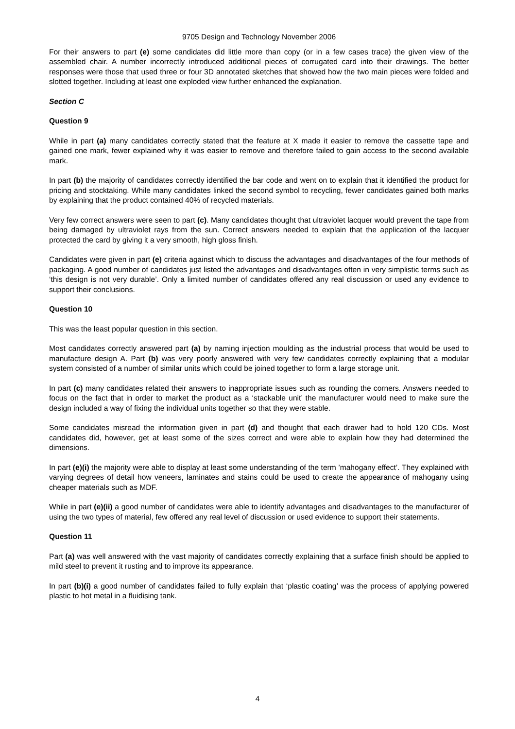9705 Design and Technology November 2006
For their answers to part (e) some candidates did little more than copy (or in a few cases trace) the given view of the assembled chair. A number incorrectly introduced additional pieces of corrugated card into their drawings. The better responses were those that used three or four 3D annotated sketches that showed how the two main pieces were folded and slotted together. Including at least one exploded view further enhanced the explanation.
Section C
Question 9
While in part (a) many candidates correctly stated that the feature at X made it easier to remove the cassette tape and gained one mark, fewer explained why it was easier to remove and therefore failed to gain access to the second available mark.
In part (b) the majority of candidates correctly identified the bar code and went on to explain that it identified the product for pricing and stocktaking. While many candidates linked the second symbol to recycling, fewer candidates gained both marks by explaining that the product contained 40% of recycled materials.
Very few correct answers were seen to part (c). Many candidates thought that ultraviolet lacquer would prevent the tape from being damaged by ultraviolet rays from the sun. Correct answers needed to explain that the application of the lacquer protected the card by giving it a very smooth, high gloss finish.
Candidates were given in part (e) criteria against which to discuss the advantages and disadvantages of the four methods of packaging. A good number of candidates just listed the advantages and disadvantages often in very simplistic terms such as ‘this design is not very durable’. Only a limited number of candidates offered any real discussion or used any evidence to support their conclusions.
Question 10
This was the least popular question in this section.
Most candidates correctly answered part (a) by naming injection moulding as the industrial process that would be used to manufacture design A. Part (b) was very poorly answered with very few candidates correctly explaining that a modular system consisted of a number of similar units which could be joined together to form a large storage unit.
In part (c) many candidates related their answers to inappropriate issues such as rounding the corners. Answers needed to focus on the fact that in order to market the product as a ‘stackable unit’ the manufacturer would need to make sure the design included a way of fixing the individual units together so that they were stable.
Some candidates misread the information given in part (d) and thought that each drawer had to hold 120 CDs. Most candidates did, however, get at least some of the sizes correct and were able to explain how they had determined the dimensions.
In part (e)(i) the majority were able to display at least some understanding of the term ’mahogany effect’. They explained with varying degrees of detail how veneers, laminates and stains could be used to create the appearance of mahogany using cheaper materials such as MDF.
While in part (e)(ii) a good number of candidates were able to identify advantages and disadvantages to the manufacturer of using the two types of material, few offered any real level of discussion or used evidence to support their statements.
Question 11
Part (a) was well answered with the vast majority of candidates correctly explaining that a surface finish should be applied to mild steel to prevent it rusting and to improve its appearance.
In part (b)(i) a good number of candidates failed to fully explain that ‘plastic coating’ was the process of applying powered plastic to hot metal in a fluidising tank.
4